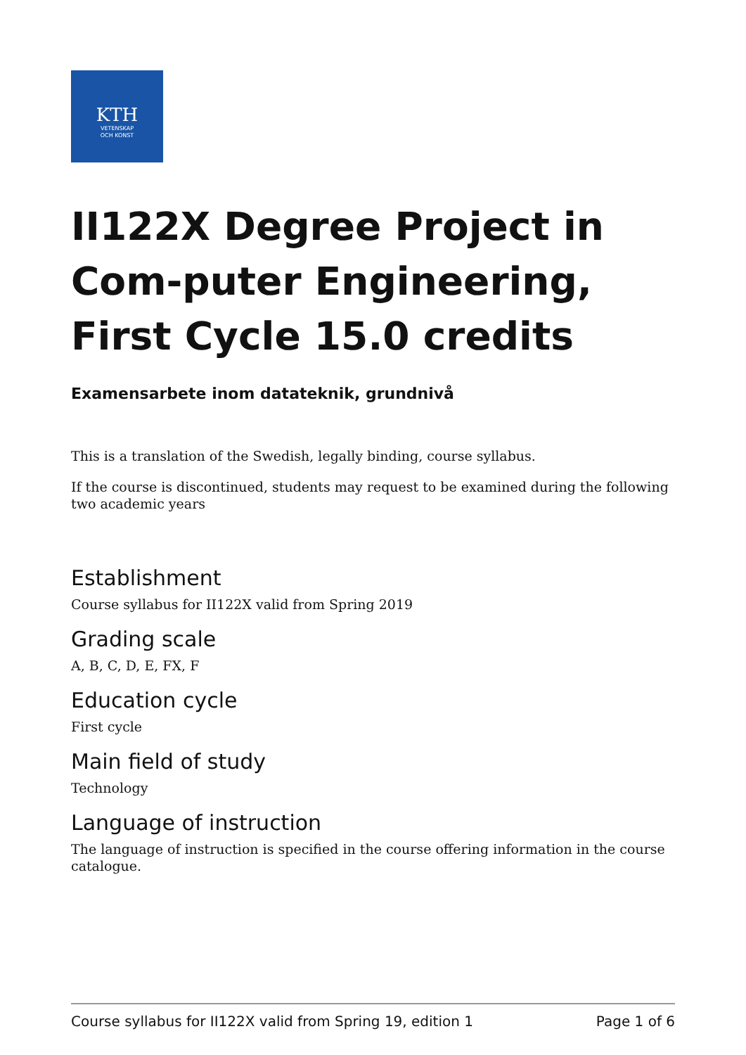KTH
VETENSKAP
OCH KONST
II122X Degree Project in Com-puter Engineering, First Cycle 15.0 credits
Examensarbete inom datateknik, grundnivå
This is a translation of the Swedish, legally binding, course syllabus.
If the course is discontinued, students may request to be examined during the following two academic years
Establishment
Course syllabus for II122X valid from Spring 2019
Grading scale
A, B, C, D, E, FX, F
Education cycle
First cycle
Main field of study
Technology
Language of instruction
The language of instruction is specified in the course offering information in the course catalogue.
Course syllabus for II122X valid from Spring 19, edition 1 Page 1 of 6